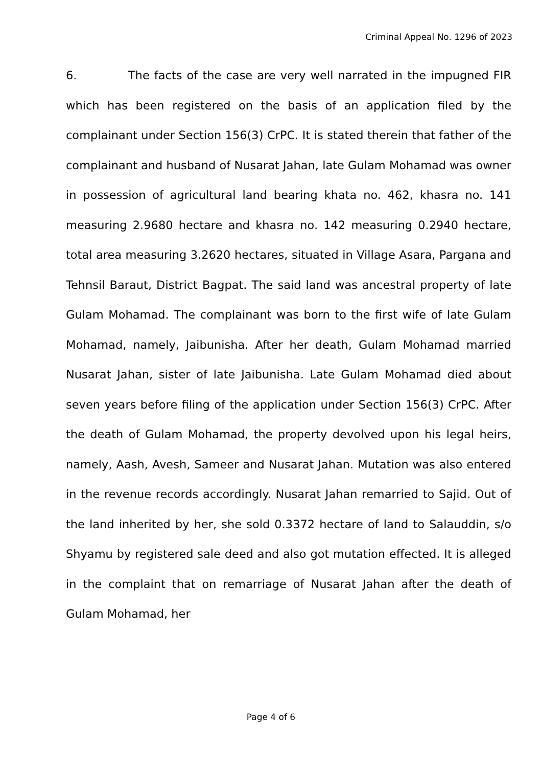Criminal Appeal No. 1296 of 2023
6. The facts of the case are very well narrated in the impugned FIR which has been registered on the basis of an application filed by the complainant under Section 156(3) CrPC. It is stated therein that father of the complainant and husband of Nusarat Jahan, late Gulam Mohamad was owner in possession of agricultural land bearing khata no. 462, khasra no. 141 measuring 2.9680 hectare and khasra no. 142 measuring 0.2940 hectare, total area measuring 3.2620 hectares, situated in Village Asara, Pargana and Tehnsil Baraut, District Bagpat. The said land was ancestral property of late Gulam Mohamad. The complainant was born to the first wife of late Gulam Mohamad, namely, Jaibunisha. After her death, Gulam Mohamad married Nusarat Jahan, sister of late Jaibunisha. Late Gulam Mohamad died about seven years before filing of the application under Section 156(3) CrPC. After the death of Gulam Mohamad, the property devolved upon his legal heirs, namely, Aash, Avesh, Sameer and Nusarat Jahan. Mutation was also entered in the revenue records accordingly. Nusarat Jahan remarried to Sajid. Out of the land inherited by her, she sold 0.3372 hectare of land to Salauddin, s/o Shyamu by registered sale deed and also got mutation effected. It is alleged in the complaint that on remarriage of Nusarat Jahan after the death of Gulam Mohamad, her
Page 4 of 6